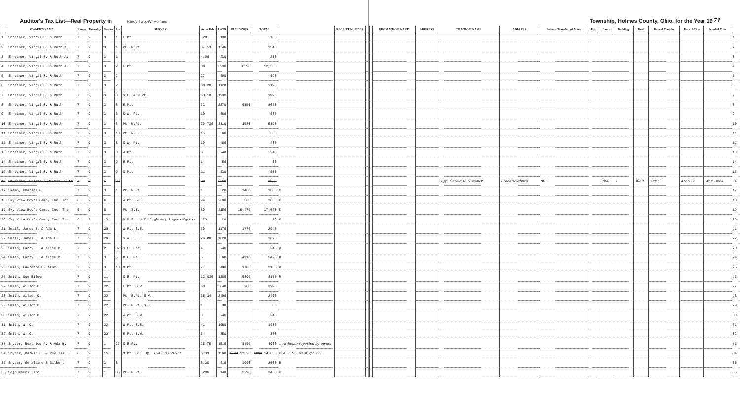Auditor's Tax List—Real Property in Hardy Twp.-W. Holmes
| | OWNER'S NAME | Range | Township | Section | Lot | SURVEY | Acres Hds. | LAND | BUILDINGS | TOTAL | | RECEIPT NUMBER | |
| --- | --- | --- | --- | --- | --- | --- | --- | --- | --- | --- | --- | --- | --- |
| 1 | Shreiner, Virgil E. & Ruth | 7 | 9 | 3 | 1 | E.Pt. | .28 | 100 | | 100 | | | |
| 2 | Shreiner, Virgil E. & Ruth A. | 7 | 9 | 3 | 1 | Pt. W.Pt. | 37.53 | 1340 | | 1340 | | | |
| 3 | Shreiner, Virgil E. & Ruth A. | 7 | 9 | 3 | 1 | | 4.06 | 230 | | 230 | | | |
| 4 | Shreiner, Virgil E. & Ruth A. | 7 | 9 | 3 | 2 | E.Pt. | 80 | 3990 | 8590 | 12,580 | | | |
| 5 | Shreiner, Virgil E. & Ruth | 7 | 9 | 3 | 2 | | 27 | 690 | | 690 | | | |
| 6 | Shreiner, Virgil E. & Ruth | 7 | 9 | 3 | 2 | | 30.30 | 1120 | | 1120 | | | |
| 7 | Shreiner, Virgil E. & Ruth | 7 | 9 | 3 | 3 | S.E. & M.Pt. | 68.10 | 1990 | | 1990 | | | |
| 8 | Shreiner, Virgil E. & Ruth | 7 | 9 | 3 | 8 | E.Pt. | 72 | 2270 | 6350 | 8620 | | | |
| 9 | Shreiner, Virgil E. & Ruth | 7 | 9 | 3 | 3 | S.W. Pt. | 19 | 680 | | 680 | | | |
| 10 | Shreiner, Virgil E. & Ruth | 7 | 9 | 3 | 8 | Pt. W.Pt. | 70.736 | 2310 | 3580 | 5890 | | | |
| 11 | Shreiner, Virgil E. & Ruth | 7 | 9 | 3 | 13 | Pt. N.E. | 15 | 360 | | 360 | | | |
| 12 | Shreiner, Virgil E. & Ruth | 7 | 9 | 3 | 8 | S.W. Pt. | 10 | 480 | | 480 | | | |
| 13 | Shreiner, Virgil E. & Ruth | 7 | 9 | 3 | 8 | W.Pt. | 5 | 240 | | 240 | | | |
| 14 | Shreiner, Virgil E. & Ruth | 7 | 9 | 3 | 9 | E.Pt. | 1 | 50 | | 50 | | | |
| 15 | Shreiner, Virgil E. & Ruth | 7 | 9 | 3 | 9 | S.Pt. | 11 | 530 | | 530 | | | |
| 16 | Shumaker, Vienna & Wilson, Ruth | 7 | 9 | 1 | 23 | | 80 | 3060 | | 3060 | | | |
| 17 | Skemp, Charles G. | 7 | 9 | 3 | 1 | Pt. W.Pt. | 1 | 320 | 1480 | 1800 | C | | |
| 18 | Sky View Boy's Camp, Inc. The | 6 | 9 | 6 | | W.Pt. S.E. | 94 | 2300 | 580 | 2880 | C | | |
| 19 | Sky View Boy's Camp, Inc. The | 6 | 9 | 6 | | Pt. S.E. | 80 | 2150 | 15,470 | 17,620 | C | | |
| 20 | Sky View Boy's Camp, Inc. The | 6 | 9 | 15 | | N.M.Pt. N.E. Rightway Ingres-Egress | .75 | 20 | | 20 | C | | |
| 21 | Smail, James E. & Ada L. | 7 | 9 | 20 | | W.Pt. S.E. | 30 | 1170 | 1770 | 2940 | | | |
| 22 | Smail, James E. & Ada L. | 7 | 9 | 20 | | S.W. S.E. | 26.80 | 1020 | | 1020 | | | |
| 23 | Smith, Larry L. & Alice M. | 7 | 9 | 2 | 32 | S.E. Cor. | 4 | 240 | | 240 | R | | |
| 24 | Smith, Larry L. & Alice M. | 7 | 9 | 3 | 5 | N.E. Pt. | 5 | 560 | 4910 | 5470 | R | | |
| 25 | Smith, Lawrence H. etux | 7 | 9 | 3 | 13 | M.Pt. | 2 | 480 | 1700 | 2180 | R | | |
| 26 | Smith, Sue Eileen | 7 | 9 | 11 | | S.E. Pt. | 12.035 | 1260 | 6890 | 8150 | R | | |
| 27 | Smith, Wilson O. | 7 | 9 | 22 | | E.Pt. S.W. | 60 | 3640 | 280 | 3920 | | | |
| 28 | Smith, Wilson O. | 7 | 9 | 22 | | Pt. E.Pt. S.W. | 35.34 | 2490 | | 2490 | | | |
| 29 | Smith, Wilson O. | 7 | 9 | 22 | | Pt. W.Pt. S.E. | 1 | 80 | | 80 | | | |
| 30 | Smith, Wilson O. | 7 | 9 | 22 | | W.Pt. S.W. | 3 | 240 | | 240 | | | |
| 31 | Smith, W. O. | 7 | 9 | 22 | | W.Pt. S.E. | 41 | 1980 | | 1980 | | | |
| 32 | Smith, W. O. | 7 | 9 | 22 | | E.Pt. S.W. | 5 | 350 | | 350 | | | |
| 33 | Snyder, Beatrice P. & Ada B. | 7 | 9 | 1 | 27 | S.E.Pt. | 25.75 | 1510 | 3450 | 4960 | new house reported by owner | | |
| 34 | Snyder, Darwin L. & Phyllis J. | 6 | 9 | 15 | | M.Pt. S.E. Qt. C-4250 R-8200 | 6.39 | 1560 | 4520 12520 | 6080 14,080 | C & R S.V. as of 7/23/71 | | |
| 35 | Snyder, Geraldine & Gilbert | 7 | 9 | 3 | 6 | | 3.20 | 610 | 1990 | 2600 | R | | |
| 36 | Sojourners, Inc., | 7 | 9 | 1 | 35 | Pt. W.Pt. | .296 | 140 | 3290 | 3430 | C | | |
Township, Holmes County, Ohio, for the Year 19 71
| | FROM WHOM NAME | ADDRESS | TO WHOM NAME | ADDRESS | Amount Transferred Acres | Hds. | Lands | Buildings | Total | Date of Transfer | Date of Title | Kind of Title | |
| --- | --- | --- | --- | --- | --- | --- | --- | --- | --- | --- | --- | --- | --- |
| | | | | | | | | | | | | | 1 |
| | | | | | | | | | | | | | 2 |
| | | | | | | | | | | | | | 3 |
| | | | | | | | | | | | | | 4 |
| | | | | | | | | | | | | | 5 |
| | | | | | | | | | | | | | 6 |
| | | | | | | | | | | | | | 7 |
| | | | | | | | | | | | | | 8 |
| | | | | | | | | | | | | | 9 |
| | | | | | | | | | | | | | 10 |
| | | | | | | | | | | | | | 11 |
| | | | | | | | | | | | | | 12 |
| | | | | | | | | | | | | | 13 |
| | | | | | | | | | | | | | 14 |
| | | | | | | | | | | | | | 15 |
| | | | Hipp, Gerald R. & Nancy | Fredericksburg | 80 | | 3060 | - | 3060 | 5/8/72 | 4/27/72 | War. Deed | 16 |
| | | | | | | | | | | | | | 17 |
| | | | | | | | | | | | | | 18 |
| | | | | | | | | | | | | | 19 |
| | | | | | | | | | | | | | 20 |
| | | | | | | | | | | | | | 21 |
| | | | | | | | | | | | | | 22 |
| | | | | | | | | | | | | | 23 |
| | | | | | | | | | | | | | 24 |
| | | | | | | | | | | | | | 25 |
| | | | | | | | | | | | | | 26 |
| | | | | | | | | | | | | | 27 |
| | | | | | | | | | | | | | 28 |
| | | | | | | | | | | | | | 29 |
| | | | | | | | | | | | | | 30 |
| | | | | | | | | | | | | | 31 |
| | | | | | | | | | | | | | 32 |
| | | | | | | | | | | | | | 33 |
| | | | | | | | | | | | | | 34 |
| | | | | | | | | | | | | | 35 |
| | | | | | | | | | | | | | 36 |